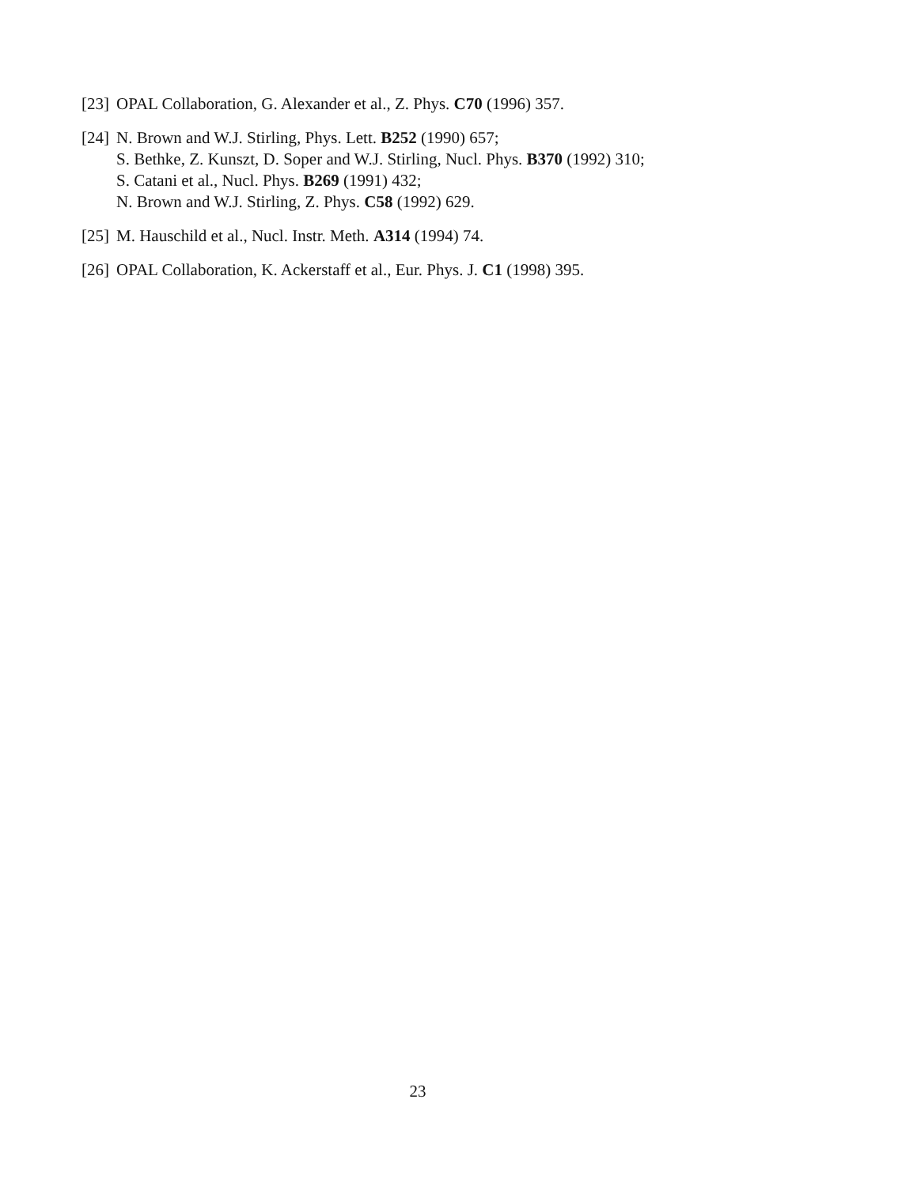[23]
OPAL Collaboration, G. Alexander et al., Z. Phys. C70 (1996) 357.
[24]
N. Brown and W.J. Stirling, Phys. Lett. B252 (1990) 657;
S. Bethke, Z. Kunszt, D. Soper and W.J. Stirling, Nucl. Phys. B370 (1992) 310;
S. Catani et al., Nucl. Phys. B269 (1991) 432;
N. Brown and W.J. Stirling, Z. Phys. C58 (1992) 629.
[25]
M. Hauschild et al., Nucl. Instr. Meth. A314 (1994) 74.
[26]
OPAL Collaboration, K. Ackerstaff et al., Eur. Phys. J. C1 (1998) 395.
23